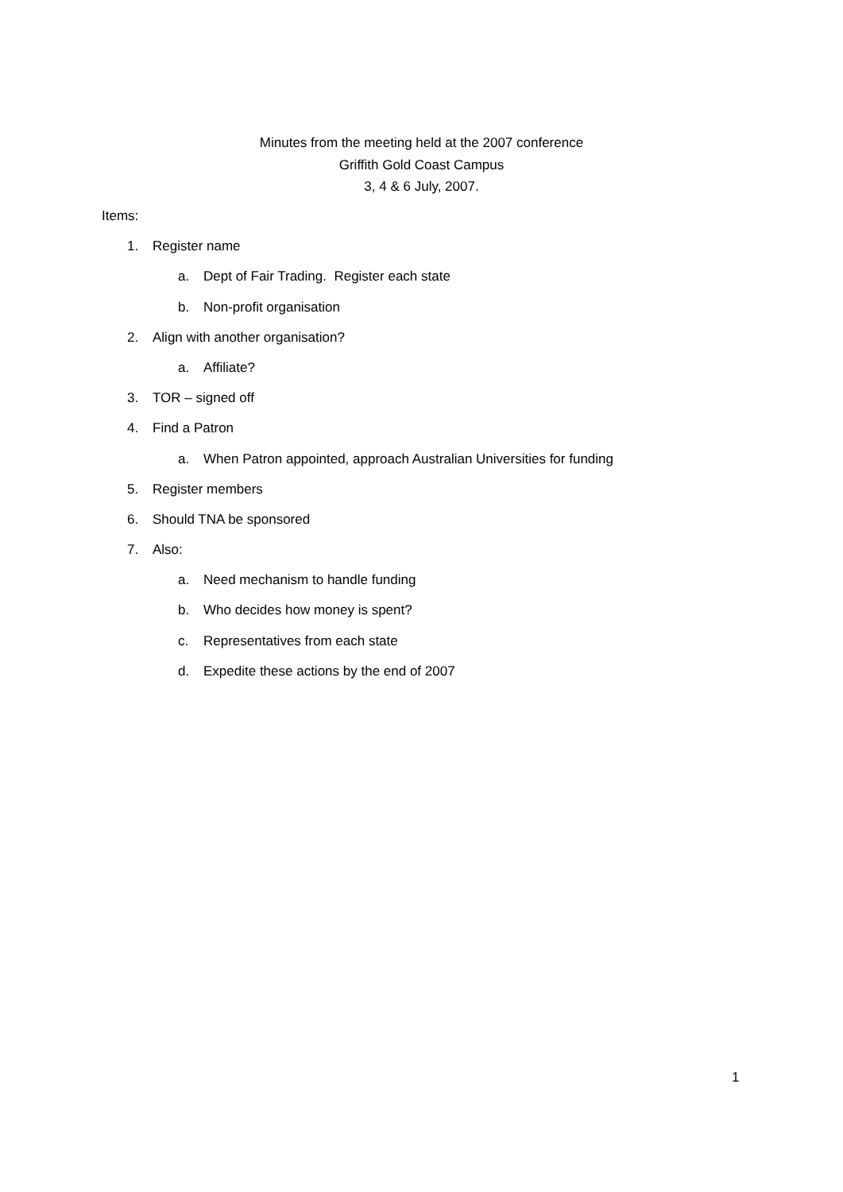Minutes from the meeting held at the 2007 conference
Griffith Gold Coast Campus
3, 4 & 6 July, 2007.
Items:
1. Register name
a. Dept of Fair Trading. Register each state
b. Non-profit organisation
2. Align with another organisation?
a. Affiliate?
3. TOR – signed off
4. Find a Patron
a. When Patron appointed, approach Australian Universities for funding
5. Register members
6. Should TNA be sponsored
7. Also:
a. Need mechanism to handle funding
b. Who decides how money is spent?
c. Representatives from each state
d. Expedite these actions by the end of 2007
1